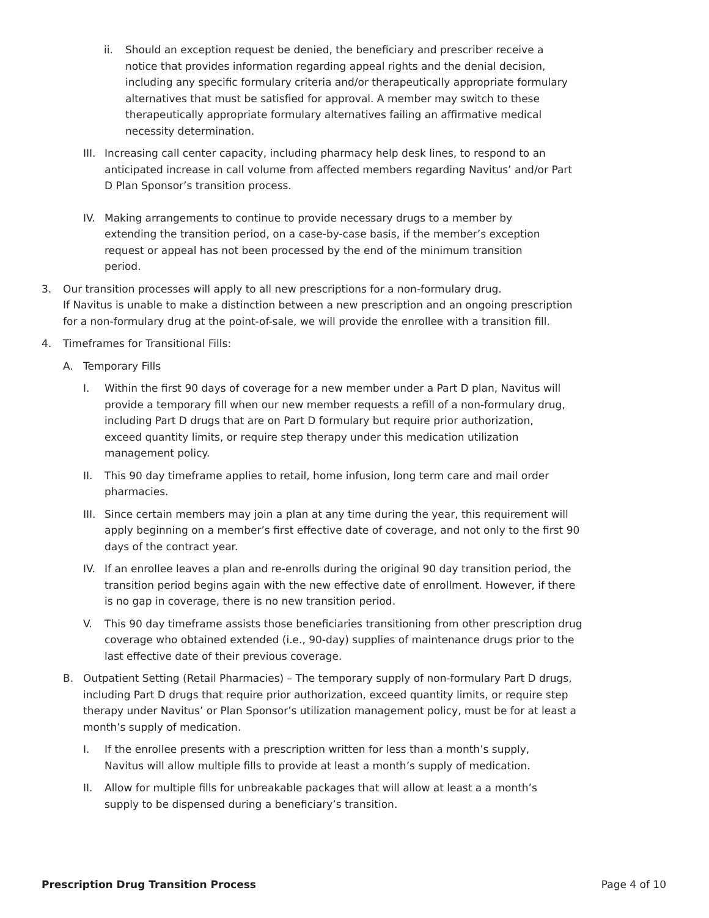ii. Should an exception request be denied, the beneficiary and prescriber receive a notice that provides information regarding appeal rights and the denial decision, including any specific formulary criteria and/or therapeutically appropriate formulary alternatives that must be satisfied for approval. A member may switch to these therapeutically appropriate formulary alternatives failing an affirmative medical necessity determination.
III. Increasing call center capacity, including pharmacy help desk lines, to respond to an anticipated increase in call volume from affected members regarding Navitus’ and/or Part D Plan Sponsor’s transition process.
IV. Making arrangements to continue to provide necessary drugs to a member by extending the transition period, on a case-by-case basis, if the member’s exception request or appeal has not been processed by the end of the minimum transition period.
3. Our transition processes will apply to all new prescriptions for a non-formulary drug.
If Navitus is unable to make a distinction between a new prescription and an ongoing prescription for a non-formulary drug at the point-of-sale, we will provide the enrollee with a transition fill.
4. Timeframes for Transitional Fills:
A. Temporary Fills
I. Within the first 90 days of coverage for a new member under a Part D plan, Navitus will provide a temporary fill when our new member requests a refill of a non-formulary drug, including Part D drugs that are on Part D formulary but require prior authorization, exceed quantity limits, or require step therapy under this medication utilization management policy.
II. This 90 day timeframe applies to retail, home infusion, long term care and mail order pharmacies.
III. Since certain members may join a plan at any time during the year, this requirement will apply beginning on a member’s first effective date of coverage, and not only to the first 90 days of the contract year.
IV. If an enrollee leaves a plan and re-enrolls during the original 90 day transition period, the transition period begins again with the new effective date of enrollment. However, if there is no gap in coverage, there is no new transition period.
V. This 90 day timeframe assists those beneficiaries transitioning from other prescription drug coverage who obtained extended (i.e., 90-day) supplies of maintenance drugs prior to the last effective date of their previous coverage.
B. Outpatient Setting (Retail Pharmacies) – The temporary supply of non-formulary Part D drugs, including Part D drugs that require prior authorization, exceed quantity limits, or require step therapy under Navitus’ or Plan Sponsor’s utilization management policy, must be for at least a month’s supply of medication.
I. If the enrollee presents with a prescription written for less than a month’s supply, Navitus will allow multiple fills to provide at least a month’s supply of medication.
II. Allow for multiple fills for unbreakable packages that will allow at least a a month’s supply to be dispensed during a beneficiary’s transition.
Prescription Drug Transition Process Page 4 of 10